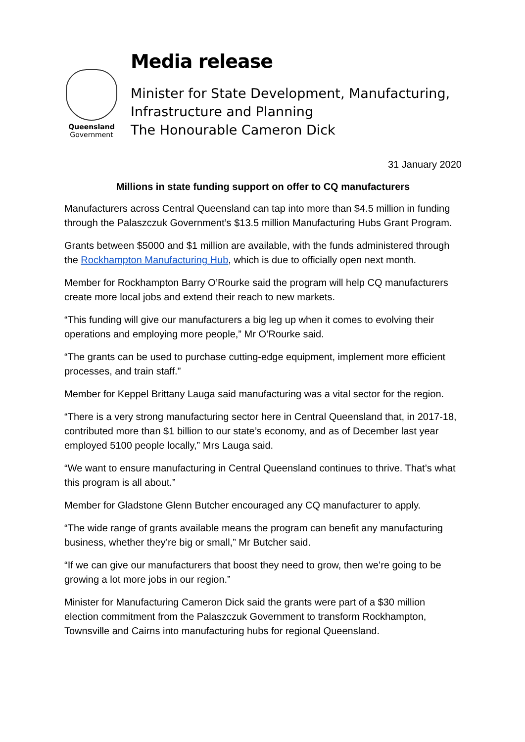Queensland
Government
Media release
Minister for State Development, Manufacturing,
Infrastructure and Planning
The Honourable Cameron Dick
31 January 2020
Millions in state funding support on offer to CQ manufacturers
Manufacturers across Central Queensland can tap into more than $4.5 million in funding through the Palaszczuk Government’s $13.5 million Manufacturing Hubs Grant Program.
Grants between $5000 and $1 million are available, with the funds administered through the Rockhampton Manufacturing Hub, which is due to officially open next month.
Member for Rockhampton Barry O’Rourke said the program will help CQ manufacturers create more local jobs and extend their reach to new markets.
“This funding will give our manufacturers a big leg up when it comes to evolving their operations and employing more people,” Mr O’Rourke said.
“The grants can be used to purchase cutting-edge equipment, implement more efficient processes, and train staff.”
Member for Keppel Brittany Lauga said manufacturing was a vital sector for the region.
“There is a very strong manufacturing sector here in Central Queensland that, in 2017-18, contributed more than $1 billion to our state’s economy, and as of December last year employed 5100 people locally,” Mrs Lauga said.
“We want to ensure manufacturing in Central Queensland continues to thrive. That’s what this program is all about.”
Member for Gladstone Glenn Butcher encouraged any CQ manufacturer to apply.
“The wide range of grants available means the program can benefit any manufacturing business, whether they’re big or small,” Mr Butcher said.
“If we can give our manufacturers that boost they need to grow, then we’re going to be growing a lot more jobs in our region.”
Minister for Manufacturing Cameron Dick said the grants were part of a $30 million election commitment from the Palaszczuk Government to transform Rockhampton, Townsville and Cairns into manufacturing hubs for regional Queensland.